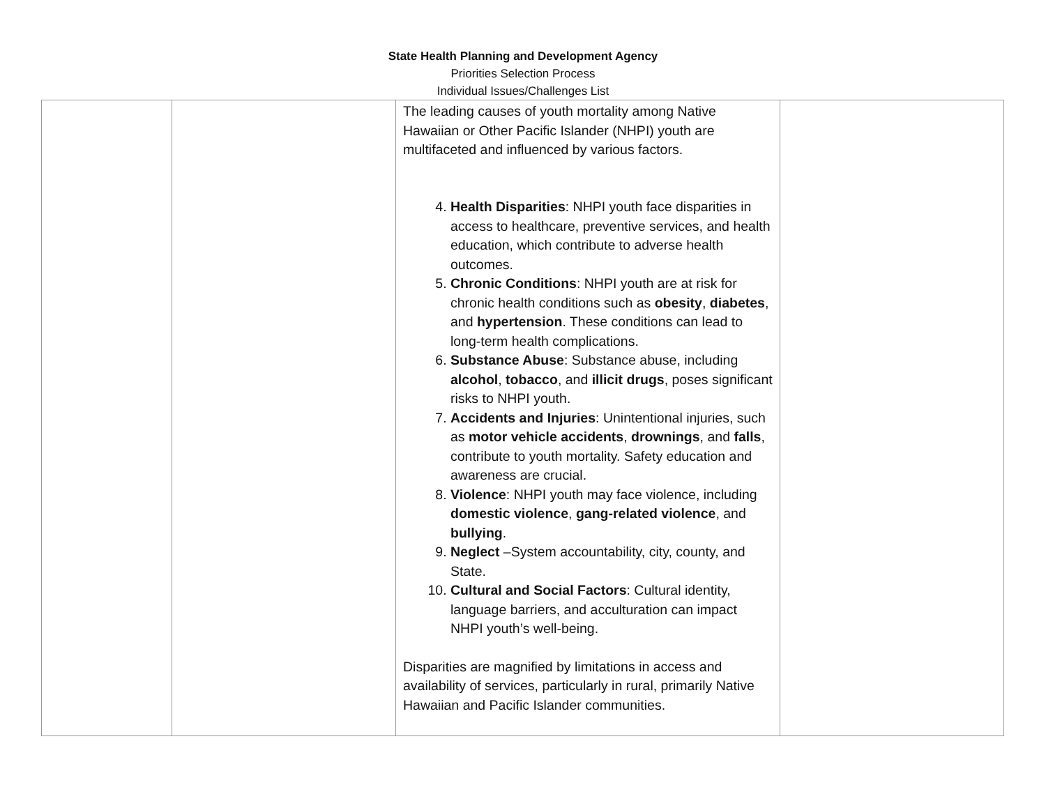State Health Planning and Development Agency
Priorities Selection Process
Individual Issues/Challenges List
| | | The leading causes of youth mortality among Native Hawaiian or Other Pacific Islander (NHPI) youth are multifaceted and influenced by various factors. 4. Health Disparities : NHPI youth face disparities in access to healthcare, preventive services, and health education, which contribute to adverse health outcomes. 5. Chronic Conditions : NHPI youth are at risk for chronic health conditions such as obesity , diabetes , and hypertension . These conditions can lead to long-term health complications. 6. Substance Abuse : Substance abuse, including alcohol , tobacco , and illicit drugs , poses significant risks to NHPI youth. 7. Accidents and Injuries : Unintentional injuries, such as motor vehicle accidents , drownings , and falls , contribute to youth mortality. Safety education and awareness are crucial. 8. Violence : NHPI youth may face violence, including domestic violence , gang-related violence , and bullying . 9. Neglect –System accountability, city, county, and State. 10. Cultural and Social Factors : Cultural identity, language barriers, and acculturation can impact NHPI youth’s well-being. Disparities are magnified by limitations in access and availability of services, particularly in rural, primarily Native Hawaiian and Pacific Islander communities. | |